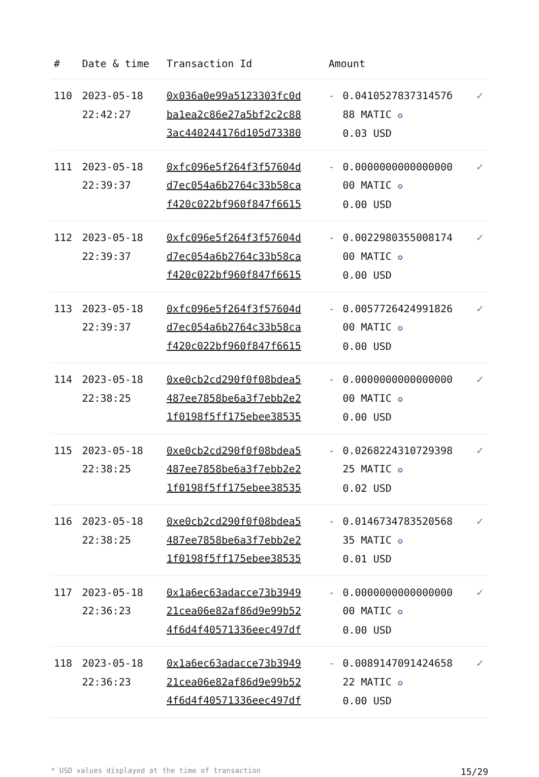| # | Date & time | Transaction Id | Amount | | |
| --- | --- | --- | --- | --- | --- |
| 110 | 2023-05-18 22:42:27 | 0x036a0e99a5123303fc0d ba1ea2c86e27a5bf2c2c88 3ac440244176d105d73380 | - | 0.041052783731457б 88 MATIC ✪ 0.03 USD | ✓ |
| 111 | 2023-05-18 22:39:37 | 0xfc096e5f264f3f57604d d7ec054a6b2764c33b58ca f420c022bf960f847f6615 | - | 0.0000000000000000 00 MATIC ✪ 0.00 USD | ✓ |
| 112 | 2023-05-18 22:39:37 | 0xfc096e5f264f3f57604d d7ec054a6b2764c33b58ca f420c022bf960f847f6615 | - | 0.0022980355008174 00 MATIC ✪ 0.00 USD | ✓ |
| 113 | 2023-05-18 22:39:37 | 0xfc096e5f264f3f57604d d7ec054a6b2764c33b58ca f420c022bf960f847f6615 | - | 0.0057726424991826 00 MATIC ✪ 0.00 USD | ✓ |
| 114 | 2023-05-18 22:38:25 | 0xe0cb2cd290f0f08bdea5 487ee7858be6a3f7ebb2e2 1f0198f5ff175ebee38535 | - | 0.0000000000000000 00 MATIC ✪ 0.00 USD | ✓ |
| 115 | 2023-05-18 22:38:25 | 0xe0cb2cd290f0f08bdea5 487ee7858be6a3f7ebb2e2 1f0198f5ff175ebee38535 | - | 0.0268224310729398 25 MATIC ✪ 0.02 USD | ✓ |
| 116 | 2023-05-18 22:38:25 | 0xe0cb2cd290f0f08bdea5 487ee7858be6a3f7ebb2e2 1f0198f5ff175ebee38535 | - | 0.0146734783520568 35 MATIC ✪ 0.01 USD | ✓ |
| 117 | 2023-05-18 22:36:23 | 0x1a6ec63adacce73b3949 21cea06e82af86d9e99b52 4f6d4f40571336eec497df | - | 0.0000000000000000 00 MATIC ✪ 0.00 USD | ✓ |
| 118 | 2023-05-18 22:36:23 | 0x1a6ec63adacce73b3949 21cea06e82af86d9e99b52 4f6d4f40571336eec497df | - | 0.0089147091424658 22 MATIC ✪ 0.00 USD | ✓ |
* USD values displayed at the time of transaction 15/29